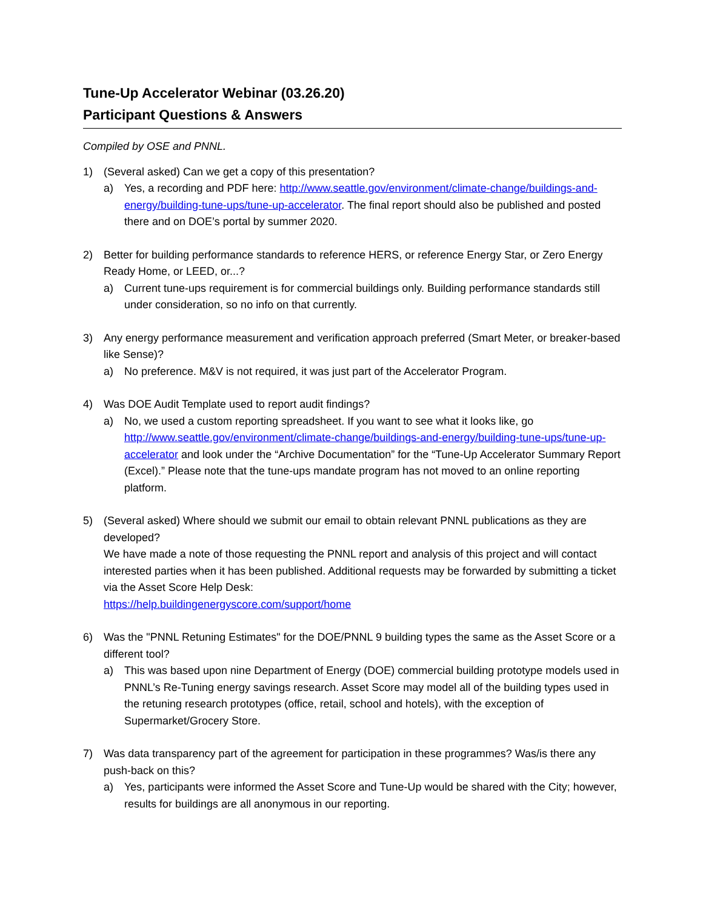Tune-Up Accelerator Webinar (03.26.20)
Participant Questions & Answers
Compiled by OSE and PNNL.
1) (Several asked) Can we get a copy of this presentation?
a) Yes, a recording and PDF here: http://www.seattle.gov/environment/climate-change/buildings-and-energy/building-tune-ups/tune-up-accelerator. The final report should also be published and posted there and on DOE’s portal by summer 2020.
2) Better for building performance standards to reference HERS, or reference Energy Star, or Zero Energy Ready Home, or LEED, or...?
a) Current tune-ups requirement is for commercial buildings only. Building performance standards still under consideration, so no info on that currently.
3) Any energy performance measurement and verification approach preferred (Smart Meter, or breaker-based like Sense)?
a) No preference. M&V is not required, it was just part of the Accelerator Program.
4) Was DOE Audit Template used to report audit findings?
a) No, we used a custom reporting spreadsheet. If you want to see what it looks like, go http://www.seattle.gov/environment/climate-change/buildings-and-energy/building-tune-ups/tune-up-accelerator and look under the “Archive Documentation” for the “Tune-Up Accelerator Summary Report (Excel).” Please note that the tune-ups mandate program has not moved to an online reporting platform.
5) (Several asked) Where should we submit our email to obtain relevant PNNL publications as they are developed?
We have made a note of those requesting the PNNL report and analysis of this project and will contact interested parties when it has been published. Additional requests may be forwarded by submitting a ticket via the Asset Score Help Desk:
https://help.buildingenergyscore.com/support/home
6) Was the "PNNL Retuning Estimates" for the DOE/PNNL 9 building types the same as the Asset Score or a different tool?
a) This was based upon nine Department of Energy (DOE) commercial building prototype models used in PNNL’s Re-Tuning energy savings research. Asset Score may model all of the building types used in the retuning research prototypes (office, retail, school and hotels), with the exception of Supermarket/Grocery Store.
7) Was data transparency part of the agreement for participation in these programmes? Was/is there any push-back on this?
a) Yes, participants were informed the Asset Score and Tune-Up would be shared with the City; however, results for buildings are all anonymous in our reporting.